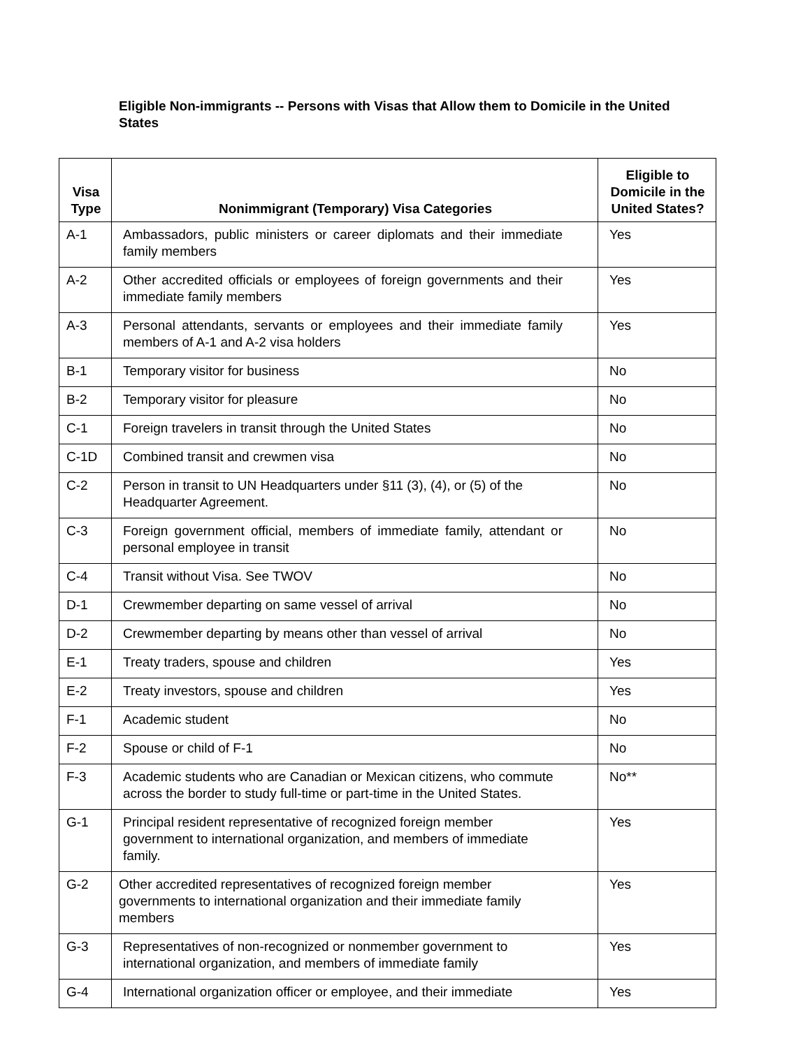Eligible Non-immigrants -- Persons with Visas that Allow them to Domicile in the United States
| Visa Type | Nonimmigrant (Temporary) Visa Categories | Eligible to Domicile in the United States? |
| --- | --- | --- |
| A-1 | Ambassadors, public ministers or career diplomats and their immediate family members | Yes |
| A-2 | Other accredited officials or employees of foreign governments and their immediate family members | Yes |
| A-3 | Personal attendants, servants or employees and their immediate family members of A-1 and A-2 visa holders | Yes |
| B-1 | Temporary visitor for business | No |
| B-2 | Temporary visitor for pleasure | No |
| C-1 | Foreign travelers in transit through the United States | No |
| C-1D | Combined transit and crewmen visa | No |
| C-2 | Person in transit to UN Headquarters under §11 (3), (4), or (5) of the Headquarter Agreement. | No |
| C-3 | Foreign government official, members of immediate family, attendant or personal employee in transit | No |
| C-4 | Transit without Visa. See TWOV | No |
| D-1 | Crewmember departing on same vessel of arrival | No |
| D-2 | Crewmember departing by means other than vessel of arrival | No |
| E-1 | Treaty traders, spouse and children | Yes |
| E-2 | Treaty investors, spouse and children | Yes |
| F-1 | Academic student | No |
| F-2 | Spouse or child of F-1 | No |
| F-3 | Academic students who are Canadian or Mexican citizens, who commute across the border to study full-time or part-time in the United States. | No** |
| G-1 | Principal resident representative of recognized foreign member government to international organization, and members of immediate family. | Yes |
| G-2 | Other accredited representatives of recognized foreign member governments to international organization and their immediate family members | Yes |
| G-3 | Representatives of non-recognized or nonmember government to international organization, and members of immediate family | Yes |
| G-4 | International organization officer or employee, and their immediate | Yes |